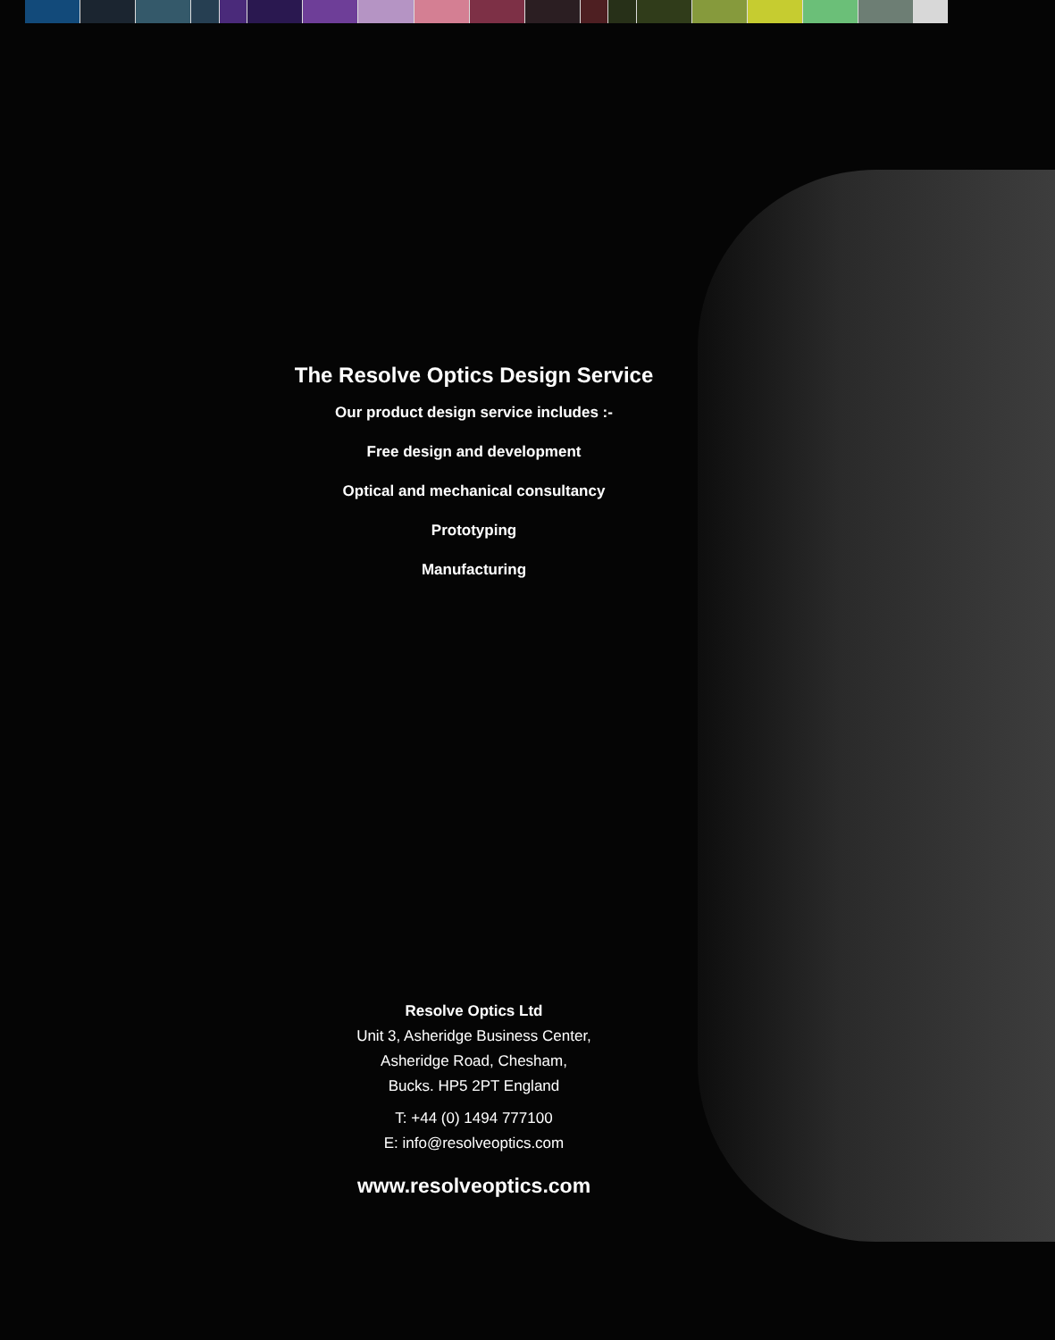The Resolve Optics Design Service
Our product design service includes :-
Free design and development
Optical and mechanical consultancy
Prototyping
Manufacturing
Resolve Optics Ltd
Unit 3, Asheridge Business Center,
Asheridge Road, Chesham,
Bucks. HP5 2PT England
T: +44 (0) 1494 777100
E: info@resolveoptics.com
www.resolveoptics.com